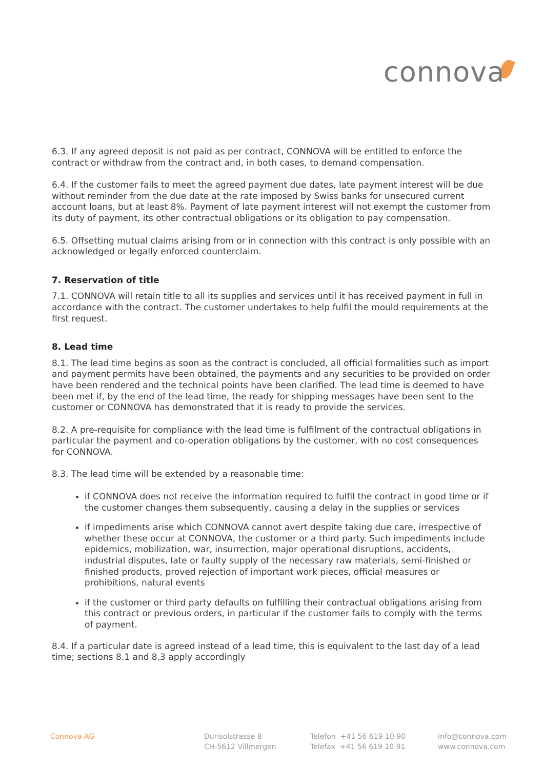connova
6.3. If any agreed deposit is not paid as per contract, CONNOVA will be entitled to enforce the contract or withdraw from the contract and, in both cases, to demand compensation.
6.4. If the customer fails to meet the agreed payment due dates, late payment interest will be due without reminder from the due date at the rate imposed by Swiss banks for unsecured current account loans, but at least 8%. Payment of late payment interest will not exempt the customer from its duty of payment, its other contractual obligations or its obligation to pay compensation.
6.5. Offsetting mutual claims arising from or in connection with this contract is only possible with an acknowledged or legally enforced counterclaim.
7. Reservation of title
7.1. CONNOVA will retain title to all its supplies and services until it has received payment in full in accordance with the contract. The customer undertakes to help fulfil the mould requirements at the first request.
8. Lead time
8.1. The lead time begins as soon as the contract is concluded, all official formalities such as import and payment permits have been obtained, the payments and any securities to be provided on order have been rendered and the technical points have been clarified. The lead time is deemed to have been met if, by the end of the lead time, the ready for shipping messages have been sent to the customer or CONNOVA has demonstrated that it is ready to provide the services.
8.2. A pre-requisite for compliance with the lead time is fulfilment of the contractual obligations in particular the payment and co-operation obligations by the customer, with no cost consequences for CONNOVA.
8.3. The lead time will be extended by a reasonable time:
if CONNOVA does not receive the information required to fulfil the contract in good time or if the customer changes them subsequently, causing a delay in the supplies or services
if impediments arise which CONNOVA cannot avert despite taking due care, irrespective of whether these occur at CONNOVA, the customer or a third party. Such impediments include epidemics, mobilization, war, insurrection, major operational disruptions, accidents, industrial disputes, late or faulty supply of the necessary raw materials, semi-finished or finished products, proved rejection of important work pieces, official measures or prohibitions, natural events
if the customer or third party defaults on fulfilling their contractual obligations arising from this contract or previous orders, in particular if the customer fails to comply with the terms of payment.
8.4. If a particular date is agreed instead of a lead time, this is equivalent to the last day of a lead time; sections 8.1 and 8.3 apply accordingly
Connova AG Durisolstrasse 8
CH-5612 Villmergen
Telefon +41 56 619 10 90
Telefax +41 56 619 10 91
info@connova.com
www.connova.com